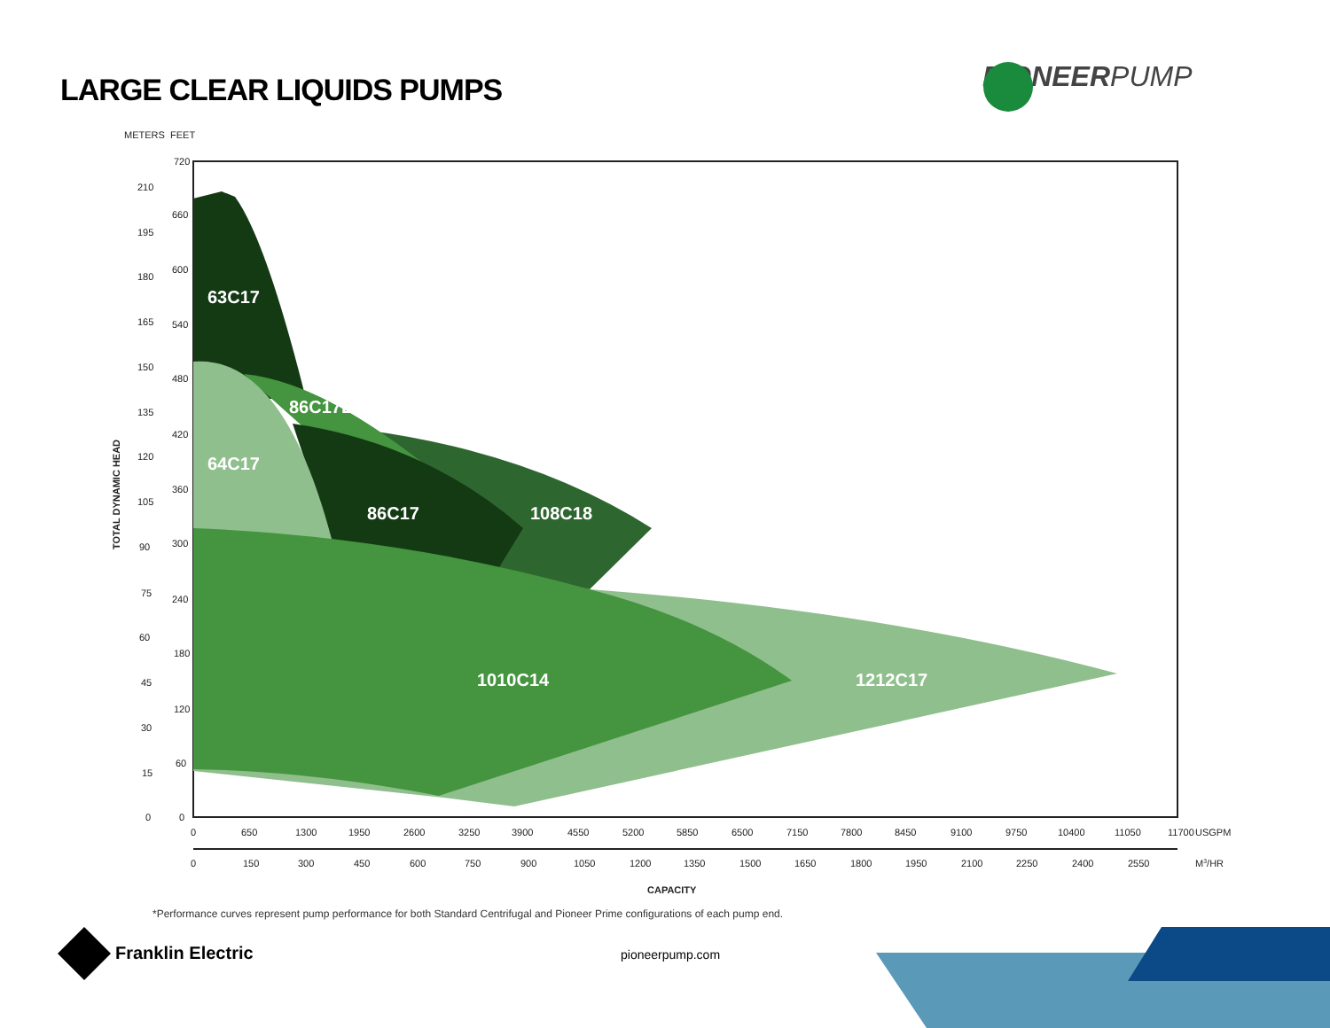LARGE CLEAR LIQUIDS PUMPS PIONEERPUMP
63C17
86C17B
64C17
86C17
108C18
1010C14
1212C17
METERS
FEET
720
660
600
540
480
420
360
300
240
180
120
60
0
210
195
180
165
150
135
120
105
90
75
60
45
30
15
0
TOTAL DYNAMIC HEAD
0
650
1300
1950
2600
3250
3900
4550
5200
5850
6500
7150
7800
8450
9100
9750
10400
11050
11700
USGPM
0
150
300
450
600
750
900
1050
1200
1350
1500
1650
1800
1950
2100
2250
2400
2550
M3/HR
CAPACITY
*Performance curves represent pump performance for both Standard Centrifugal and Pioneer Prime configurations of each pump end.
Franklin Electric pioneerpump.com